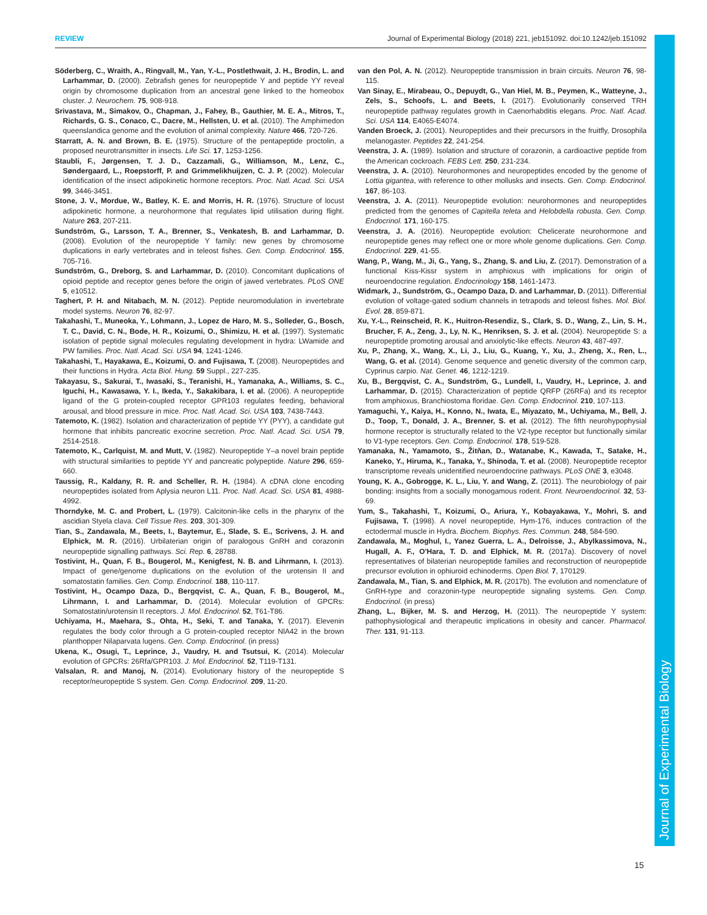REVIEW Journal of Experimental Biology (2018) 221, jeb151092. doi:10.1242/jeb.151092
Journal of Experimental Biology
Söderberg, C., Wraith, A., Ringvall, M., Yan, Y.-L., Postlethwait, J. H., Brodin, L. and Larhammar, D. (2000). Zebrafish genes for neuropeptide Y and peptide YY reveal origin by chromosome duplication from an ancestral gene linked to the homeobox cluster. J. Neurochem. 75, 908-918.
Srivastava, M., Simakov, O., Chapman, J., Fahey, B., Gauthier, M. E. A., Mitros, T., Richards, G. S., Conaco, C., Dacre, M., Hellsten, U. et al. (2010). The Amphimedon queenslandica genome and the evolution of animal complexity. Nature 466, 720-726.
Starratt, A. N. and Brown, B. E. (1975). Structure of the pentapeptide proctolin, a proposed neurotransmitter in insects. Life Sci. 17, 1253-1256.
Staubli, F., Jørgensen, T. J. D., Cazzamali, G., Williamson, M., Lenz, C., Søndergaard, L., Roepstorff, P. and Grimmelikhuijzen, C. J. P. (2002). Molecular identification of the insect adipokinetic hormone receptors. Proc. Natl. Acad. Sci. USA 99, 3446-3451.
Stone, J. V., Mordue, W., Batley, K. E. and Morris, H. R. (1976). Structure of locust adipokinetic hormone, a neurohormone that regulates lipid utilisation during flight. Nature 263, 207-211.
Sundström, G., Larsson, T. A., Brenner, S., Venkatesh, B. and Larhammar, D. (2008). Evolution of the neuropeptide Y family: new genes by chromosome duplications in early vertebrates and in teleost fishes. Gen. Comp. Endocrinol. 155, 705-716.
Sundström, G., Dreborg, S. and Larhammar, D. (2010). Concomitant duplications of opioid peptide and receptor genes before the origin of jawed vertebrates. PLoS ONE 5, e10512.
Taghert, P. H. and Nitabach, M. N. (2012). Peptide neuromodulation in invertebrate model systems. Neuron 76, 82-97.
Takahashi, T., Muneoka, Y., Lohmann, J., Lopez de Haro, M. S., Solleder, G., Bosch, T. C., David, C. N., Bode, H. R., Koizumi, O., Shimizu, H. et al. (1997). Systematic isolation of peptide signal molecules regulating development in hydra: LWamide and PW families. Proc. Natl. Acad. Sci. USA 94, 1241-1246.
Takahashi, T., Hayakawa, E., Koizumi, O. and Fujisawa, T. (2008). Neuropeptides and their functions in Hydra. Acta Biol. Hung. 59 Suppl., 227-235.
Takayasu, S., Sakurai, T., Iwasaki, S., Teranishi, H., Yamanaka, A., Williams, S. C., Iguchi, H., Kawasawa, Y. I., Ikeda, Y., Sakakibara, I. et al. (2006). A neuropeptide ligand of the G protein-coupled receptor GPR103 regulates feeding, behavioral arousal, and blood pressure in mice. Proc. Natl. Acad. Sci. USA 103, 7438-7443.
Tatemoto, K. (1982). Isolation and characterization of peptide YY (PYY), a candidate gut hormone that inhibits pancreatic exocrine secretion. Proc. Natl. Acad. Sci. USA 79, 2514-2518.
Tatemoto, K., Carlquist, M. and Mutt, V. (1982). Neuropeptide Y–a novel brain peptide with structural similarities to peptide YY and pancreatic polypeptide. Nature 296, 659-660.
Taussig, R., Kaldany, R. R. and Scheller, R. H. (1984). A cDNA clone encoding neuropeptides isolated from Aplysia neuron L11. Proc. Natl. Acad. Sci. USA 81, 4988-4992.
Thorndyke, M. C. and Probert, L. (1979). Calcitonin-like cells in the pharynx of the ascidian Styela clava. Cell Tissue Res. 203, 301-309.
Tian, S., Zandawala, M., Beets, I., Baytemur, E., Slade, S. E., Scrivens, J. H. and Elphick, M. R. (2016). Urbilaterian origin of paralogous GnRH and corazonin neuropeptide signalling pathways. Sci. Rep. 6, 28788.
Tostivint, H., Quan, F. B., Bougerol, M., Kenigfest, N. B. and Lihrmann, I. (2013). Impact of gene/genome duplications on the evolution of the urotensin II and somatostatin families. Gen. Comp. Endocrinol. 188, 110-117.
Tostivint, H., Ocampo Daza, D., Bergqvist, C. A., Quan, F. B., Bougerol, M., Lihrmann, I. and Larhammar, D. (2014). Molecular evolution of GPCRs: Somatostatin/urotensin II receptors. J. Mol. Endocrinol. 52, T61-T86.
Uchiyama, H., Maehara, S., Ohta, H., Seki, T. and Tanaka, Y. (2017). Elevenin regulates the body color through a G protein-coupled receptor NlA42 in the brown planthopper Nilaparvata lugens. Gen. Comp. Endocrinol. (in press)
Ukena, K., Osugi, T., Leprince, J., Vaudry, H. and Tsutsui, K. (2014). Molecular evolution of GPCRs: 26Rfa/GPR103. J. Mol. Endocrinol. 52, T119-T131.
Valsalan, R. and Manoj, N. (2014). Evolutionary history of the neuropeptide S receptor/neuropeptide S system. Gen. Comp. Endocrinol. 209, 11-20.
van den Pol, A. N. (2012). Neuropeptide transmission in brain circuits. Neuron 76, 98-115.
Van Sinay, E., Mirabeau, O., Depuydt, G., Van Hiel, M. B., Peymen, K., Watteyne, J., Zels, S., Schoofs, L. and Beets, I. (2017). Evolutionarily conserved TRH neuropeptide pathway regulates growth in Caenorhabditis elegans. Proc. Natl. Acad. Sci. USA 114, E4065-E4074.
Vanden Broeck, J. (2001). Neuropeptides and their precursors in the fruitfly, Drosophila melanogaster. Peptides 22, 241-254.
Veenstra, J. A. (1989). Isolation and structure of corazonin, a cardioactive peptide from the American cockroach. FEBS Lett. 250, 231-234.
Veenstra, J. A. (2010). Neurohormones and neuropeptides encoded by the genome of Lottia gigantea, with reference to other mollusks and insects. Gen. Comp. Endocrinol. 167, 86-103.
Veenstra, J. A. (2011). Neuropeptide evolution: neurohormones and neuropeptides predicted from the genomes of Capitella teleta and Helobdella robusta. Gen. Comp. Endocrinol. 171, 160-175.
Veenstra, J. A. (2016). Neuropeptide evolution: Chelicerate neurohormone and neuropeptide genes may reflect one or more whole genome duplications. Gen. Comp. Endocrinol. 229, 41-55.
Wang, P., Wang, M., Ji, G., Yang, S., Zhang, S. and Liu, Z. (2017). Demonstration of a functional Kiss-Kissr system in amphioxus with implications for origin of neuroendocrine regulation. Endocrinology 158, 1461-1473.
Widmark, J., Sundström, G., Ocampo Daza, D. and Larhammar, D. (2011). Differential evolution of voltage-gated sodium channels in tetrapods and teleost fishes. Mol. Biol. Evol. 28, 859-871.
Xu, Y.-L., Reinscheid, R. K., Huitron-Resendiz, S., Clark, S. D., Wang, Z., Lin, S. H., Brucher, F. A., Zeng, J., Ly, N. K., Henriksen, S. J. et al. (2004). Neuropeptide S: a neuropeptide promoting arousal and anxiolytic-like effects. Neuron 43, 487-497.
Xu, P., Zhang, X., Wang, X., Li, J., Liu, G., Kuang, Y., Xu, J., Zheng, X., Ren, L., Wang, G. et al. (2014). Genome sequence and genetic diversity of the common carp, Cyprinus carpio. Nat. Genet. 46, 1212-1219.
Xu, B., Bergqvist, C. A., Sundström, G., Lundell, I., Vaudry, H., Leprince, J. and Larhammar, D. (2015). Characterization of peptide QRFP (26RFa) and its receptor from amphioxus, Branchiostoma floridae. Gen. Comp. Endocrinol. 210, 107-113.
Yamaguchi, Y., Kaiya, H., Konno, N., Iwata, E., Miyazato, M., Uchiyama, M., Bell, J. D., Toop, T., Donald, J. A., Brenner, S. et al. (2012). The fifth neurohypophysial hormone receptor is structurally related to the V2-type receptor but functionally similar to V1-type receptors. Gen. Comp. Endocrinol. 178, 519-528.
Yamanaka, N., Yamamoto, S., Žitňan, D., Watanabe, K., Kawada, T., Satake, H., Kaneko, Y., Hiruma, K., Tanaka, Y., Shinoda, T. et al. (2008). Neuropeptide receptor transcriptome reveals unidentified neuroendocrine pathways. PLoS ONE 3, e3048.
Young, K. A., Gobrogge, K. L., Liu, Y. and Wang, Z. (2011). The neurobiology of pair bonding: insights from a socially monogamous rodent. Front. Neuroendocrinol. 32, 53-69.
Yum, S., Takahashi, T., Koizumi, O., Ariura, Y., Kobayakawa, Y., Mohri, S. and Fujisawa, T. (1998). A novel neuropeptide, Hym-176, induces contraction of the ectodermal muscle in Hydra. Biochem. Biophys. Res. Commun. 248, 584-590.
Zandawala, M., Moghul, I., Yanez Guerra, L. A., Delroisse, J., Abylkassimova, N., Hugall, A. F., O'Hara, T. D. and Elphick, M. R. (2017a). Discovery of novel representatives of bilaterian neuropeptide families and reconstruction of neuropeptide precursor evolution in ophiuroid echinoderms. Open Biol. 7, 170129.
Zandawala, M., Tian, S. and Elphick, M. R. (2017b). The evolution and nomenclature of GnRH-type and corazonin-type neuropeptide signaling systems. Gen. Comp. Endocrinol. (in press)
Zhang, L., Bijker, M. S. and Herzog, H. (2011). The neuropeptide Y system: pathophysiological and therapeutic implications in obesity and cancer. Pharmacol. Ther. 131, 91-113.
15